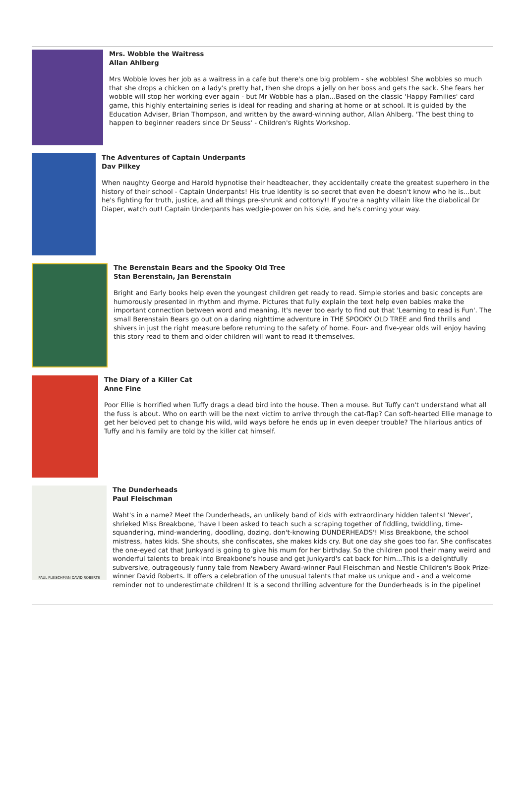Mrs. Wobble the Waitress
Allan Ahlberg
Mrs Wobble loves her job as a waitress in a cafe but there's one big problem - she wobbles! She wobbles so much that she drops a chicken on a lady's pretty hat, then she drops a jelly on her boss and gets the sack. She fears her wobble will stop her working ever again - but Mr Wobble has a plan...Based on the classic 'Happy Families' card game, this highly entertaining series is ideal for reading and sharing at home or at school. It is guided by the Education Adviser, Brian Thompson, and written by the award-winning author, Allan Ahlberg. 'The best thing to happen to beginner readers since Dr Seuss' - Children's Rights Workshop.
The Adventures of Captain Underpants
Dav Pilkey
When naughty George and Harold hypnotise their headteacher, they accidentally create the greatest superhero in the history of their school - Captain Underpants! His true identity is so secret that even he doesn't know who he is...but he's fighting for truth, justice, and all things pre-shrunk and cottony!! If you're a naghty villain like the diabolical Dr Diaper, watch out! Captain Underpants has wedgie-power on his side, and he's coming your way.
The Berenstain Bears and the Spooky Old Tree
Stan Berenstain, Jan Berenstain
Bright and Early books help even the youngest children get ready to read. Simple stories and basic concepts are humorously presented in rhythm and rhyme. Pictures that fully explain the text help even babies make the important connection between word and meaning. It's never too early to find out that 'Learning to read is Fun'. The small Berenstain Bears go out on a daring nighttime adventure in THE SPOOKY OLD TREE and find thrills and shivers in just the right measure before returning to the safety of home. Four- and five-year olds will enjoy having this story read to them and older children will want to read it themselves.
The Diary of a Killer Cat
Anne Fine
Poor Ellie is horrified when Tuffy drags a dead bird into the house. Then a mouse. But Tuffy can't understand what all the fuss is about. Who on earth will be the next victim to arrive through the cat-flap? Can soft-hearted Ellie manage to get her beloved pet to change his wild, wild ways before he ends up in even deeper trouble? The hilarious antics of Tuffy and his family are told by the killer cat himself.
PAUL FLEISCHMAN DAVID ROBERTS
The Dunderheads
Paul Fleischman
Waht's in a name? Meet the Dunderheads, an unlikely band of kids with extraordinary hidden talents! 'Never', shrieked Miss Breakbone, 'have I been asked to teach such a scraping together of fiddling, twiddling, time-squandering, mind-wandering, doodling, dozing, don't-knowing DUNDERHEADS'! Miss Breakbone, the school mistress, hates kids. She shouts, she confiscates, she makes kids cry. But one day she goes too far. She confiscates the one-eyed cat that Junkyard is going to give his mum for her birthday. So the children pool their many weird and wonderful talents to break into Breakbone's house and get Junkyard's cat back for him...This is a delightfully subversive, outrageously funny tale from Newbery Award-winner Paul Fleischman and Nestle Children's Book Prize-winner David Roberts. It offers a celebration of the unusual talents that make us unique and - and a welcome reminder not to underestimate children! It is a second thrilling adventure for the Dunderheads is in the pipeline!